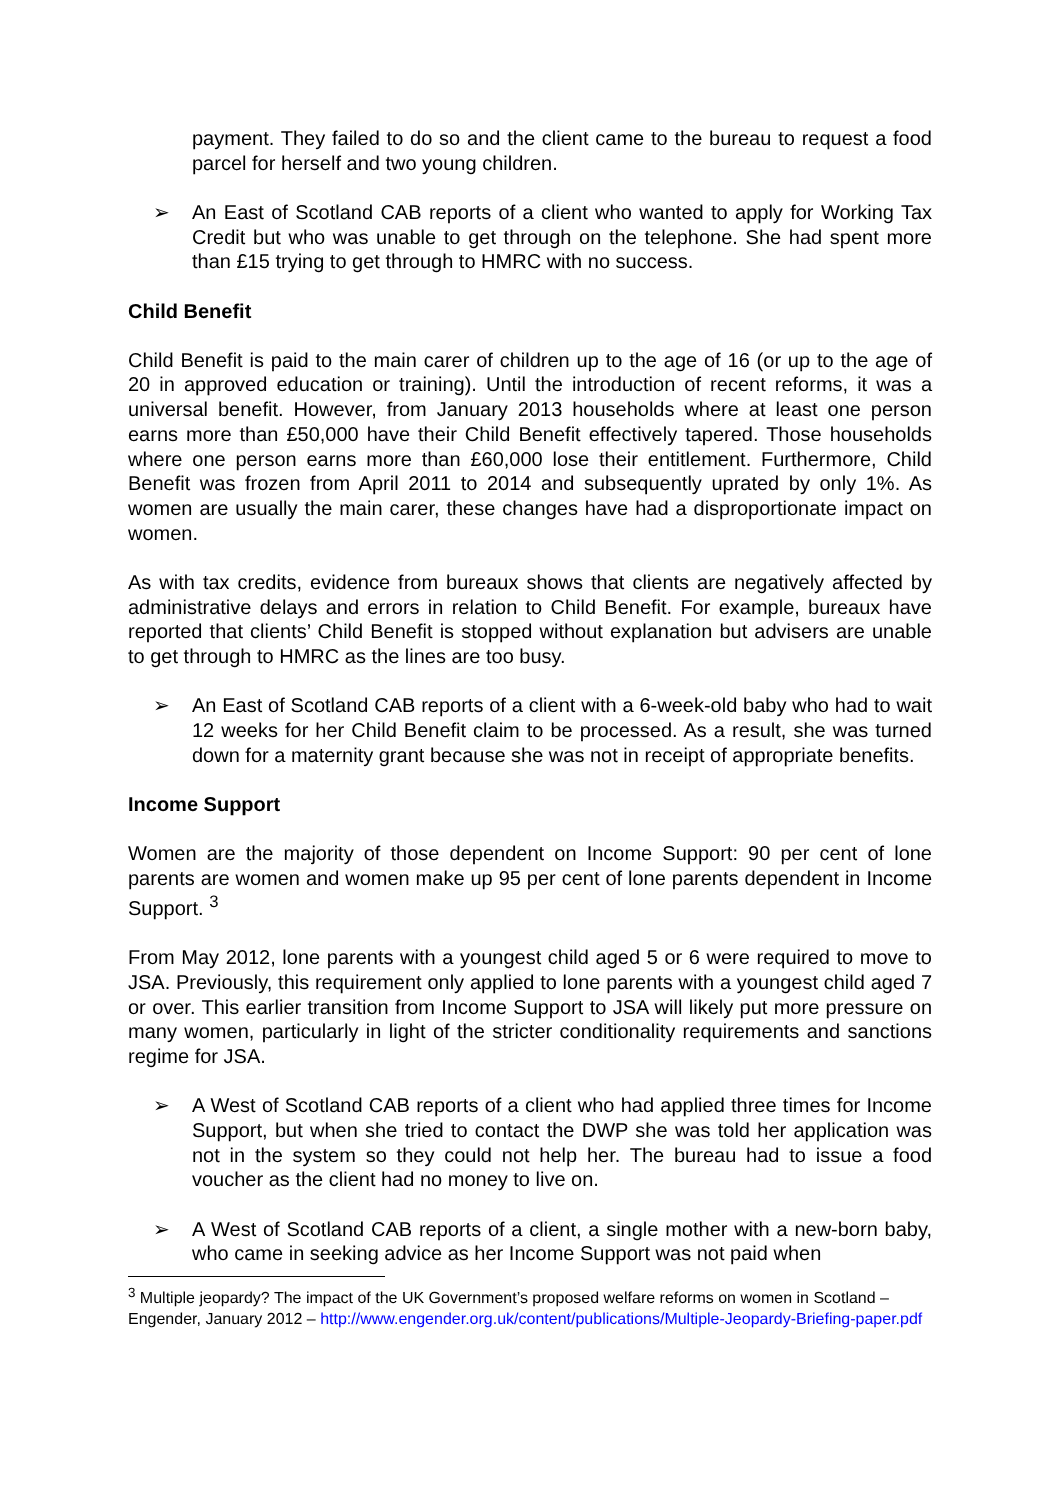payment. They failed to do so and the client came to the bureau to request a food parcel for herself and two young children.
➢ An East of Scotland CAB reports of a client who wanted to apply for Working Tax Credit but who was unable to get through on the telephone. She had spent more than £15 trying to get through to HMRC with no success.
Child Benefit
Child Benefit is paid to the main carer of children up to the age of 16 (or up to the age of 20 in approved education or training). Until the introduction of recent reforms, it was a universal benefit. However, from January 2013 households where at least one person earns more than £50,000 have their Child Benefit effectively tapered. Those households where one person earns more than £60,000 lose their entitlement. Furthermore, Child Benefit was frozen from April 2011 to 2014 and subsequently uprated by only 1%. As women are usually the main carer, these changes have had a disproportionate impact on women.
As with tax credits, evidence from bureaux shows that clients are negatively affected by administrative delays and errors in relation to Child Benefit. For example, bureaux have reported that clients’ Child Benefit is stopped without explanation but advisers are unable to get through to HMRC as the lines are too busy.
➢ An East of Scotland CAB reports of a client with a 6-week-old baby who had to wait 12 weeks for her Child Benefit claim to be processed. As a result, she was turned down for a maternity grant because she was not in receipt of appropriate benefits.
Income Support
Women are the majority of those dependent on Income Support: 90 per cent of lone parents are women and women make up 95 per cent of lone parents dependent in Income Support. <sup>3</sup>
From May 2012, lone parents with a youngest child aged 5 or 6 were required to move to JSA. Previously, this requirement only applied to lone parents with a youngest child aged 7 or over. This earlier transition from Income Support to JSA will likely put more pressure on many women, particularly in light of the stricter conditionality requirements and sanctions regime for JSA.
➢ A West of Scotland CAB reports of a client who had applied three times for Income Support, but when she tried to contact the DWP she was told her application was not in the system so they could not help her. The bureau had to issue a food voucher as the client had no money to live on.
➢ A West of Scotland CAB reports of a client, a single mother with a new-born baby, who came in seeking advice as her Income Support was not paid when
<sup>3</sup> Multiple jeopardy? The impact of the UK Government’s proposed welfare reforms on women in Scotland – Engender, January 2012 – http://www.engender.org.uk/content/publications/Multiple-Jeopardy-Briefing-paper.pdf